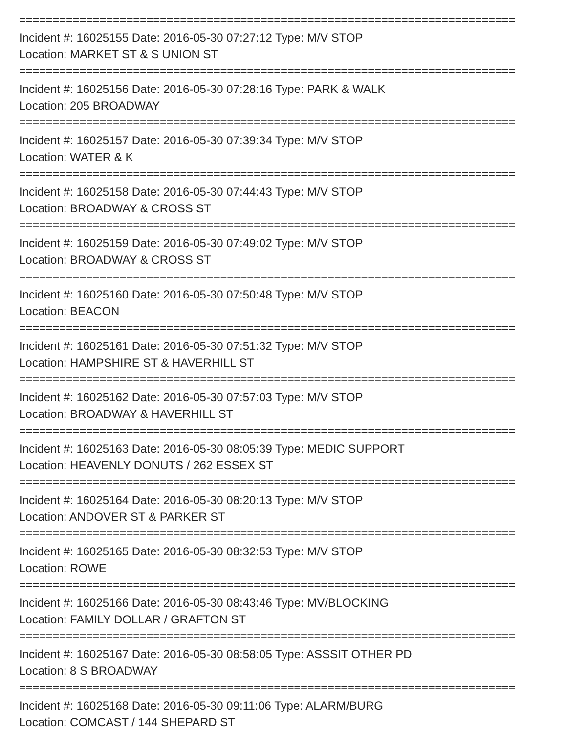==========================================================================
Incident #: 16025155 Date: 2016-05-30 07:27:12 Type: M/V STOP
Location: MARKET ST & S UNION ST
==========================================================================
Incident #: 16025156 Date: 2016-05-30 07:28:16 Type: PARK & WALK
Location: 205 BROADWAY
==========================================================================
Incident #: 16025157 Date: 2016-05-30 07:39:34 Type: M/V STOP
Location: WATER & K
==========================================================================
Incident #: 16025158 Date: 2016-05-30 07:44:43 Type: M/V STOP
Location: BROADWAY & CROSS ST
==========================================================================
Incident #: 16025159 Date: 2016-05-30 07:49:02 Type: M/V STOP
Location: BROADWAY & CROSS ST
==========================================================================
Incident #: 16025160 Date: 2016-05-30 07:50:48 Type: M/V STOP
Location: BEACON
==========================================================================
Incident #: 16025161 Date: 2016-05-30 07:51:32 Type: M/V STOP
Location: HAMPSHIRE ST & HAVERHILL ST
==========================================================================
Incident #: 16025162 Date: 2016-05-30 07:57:03 Type: M/V STOP
Location: BROADWAY & HAVERHILL ST
==========================================================================
Incident #: 16025163 Date: 2016-05-30 08:05:39 Type: MEDIC SUPPORT
Location: HEAVENLY DONUTS / 262 ESSEX ST
==========================================================================
Incident #: 16025164 Date: 2016-05-30 08:20:13 Type: M/V STOP
Location: ANDOVER ST & PARKER ST
==========================================================================
Incident #: 16025165 Date: 2016-05-30 08:32:53 Type: M/V STOP
Location: ROWE
==========================================================================
Incident #: 16025166 Date: 2016-05-30 08:43:46 Type: MV/BLOCKING
Location: FAMILY DOLLAR / GRAFTON ST
==========================================================================
Incident #: 16025167 Date: 2016-05-30 08:58:05 Type: ASSSIT OTHER PD
Location: 8 S BROADWAY
==========================================================================
Incident #: 16025168 Date: 2016-05-30 09:11:06 Type: ALARM/BURG
Location: COMCAST / 144 SHEPARD ST